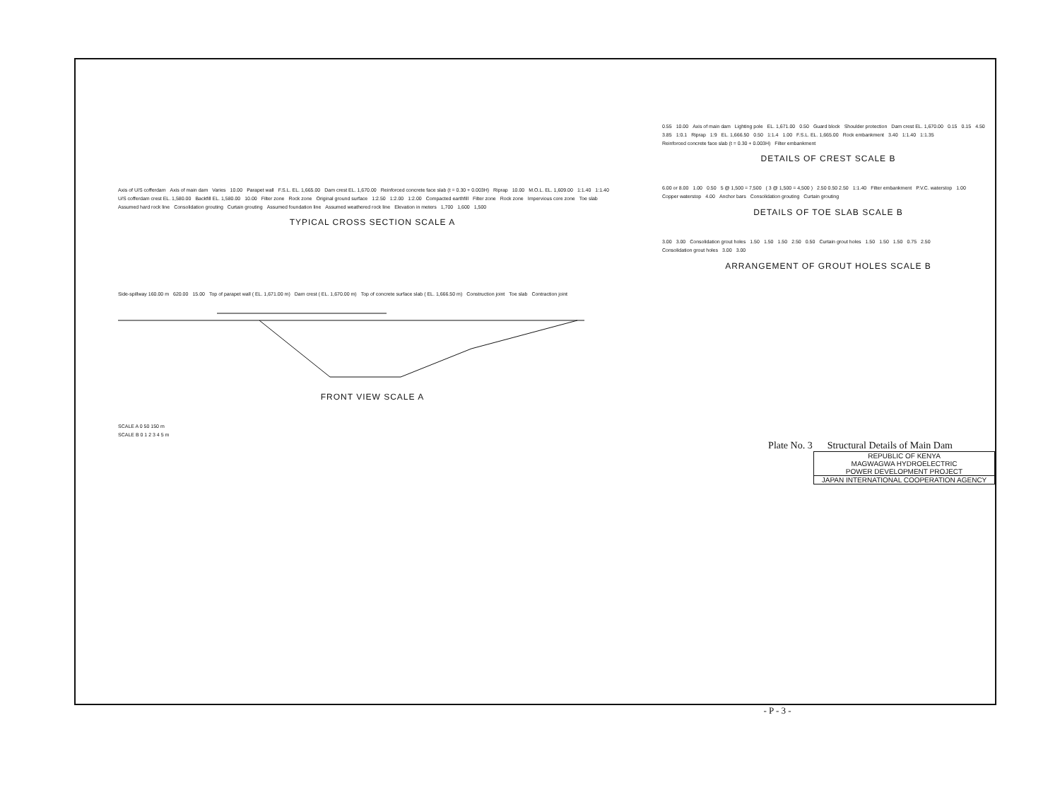Axis of U/S cofferdam Axis of main dam Varies 10.00 Parapet wall F.S.L. EL. 1,665.00 Dam crest EL. 1,670.00 Reinforced concrete face slab (t = 0.30 + 0.003H) Riprap 10.00 M.O.L. EL. 1,609.00 1:1.40 1:1.40 U/S cofferdam crest EL. 1,580.00 Backfill EL. 1,580.00 10.00 Filter zone Rock zone Original ground surface 1:2.50 1:2.00 1:2.00 Compacted earthfill Filter zone Rock zone Impervious core zone Toe slab Assumed hard rock line Consolidation grouting Curtain grouting Assumed foundation line Assumed weathered rock line Elevation in meters 1,700 1,600 1,500
TYPICAL CROSS SECTION SCALE A
Side-spillway 160.00 m 620.00 15.00 Top of parapet wall ( EL. 1,671.00 m) Dam crest ( EL. 1,670.00 m) Top of concrete surface slab ( EL. 1,666.50 m) Construction joint Toe slab Contraction joint
FRONT VIEW SCALE A
SCALE A 0 50 150 m
SCALE B 0 1 2 3 4 5 m
0.55 10.00 Axis of main dam Lighting pole EL. 1,671.00 0.50 Guard block Shoulder protection Dam crest EL. 1,670.00 0.15 0.15 4.50 3.85 1:0.1 Riprap 1:9 EL. 1,666.50 0.50 1:1.4 1.00 F.S.L. EL. 1,665.00 Rock embankment 3.40 1:1.40 1:1.35 Reinforced concrete face slab (t = 0.30 + 0.003H) Filter embankment
DETAILS OF CREST SCALE B
6.00 or 8.00 1.00 0.50 5 @ 1,500 = 7,500 ( 3 @ 1,500 = 4,500 ) 2.50 0.50 2.50 1:1.40 Filter embankment P.V.C. waterstop 1.00 Copper waterstop 4.00 Anchor bars Consolidation grouting Curtain grouting
DETAILS OF TOE SLAB SCALE B
3.00 3.00 Consolidation grout holes 1.50 1.50 1.50 2.50 0.50 Curtain grout holes 1.50 1.50 1.50 0.75 2.50 Consolidation grout holes 3.00 3.00
ARRANGEMENT OF GROUT HOLES SCALE B
Plate No. 3 Structural Details of Main Dam
REPUBLIC OF KENYA
MAGWAGWA HYDROELECTRIC
POWER DEVELOPMENT PROJECT
JAPAN INTERNATIONAL COOPERATION AGENCY
- P - 3 -